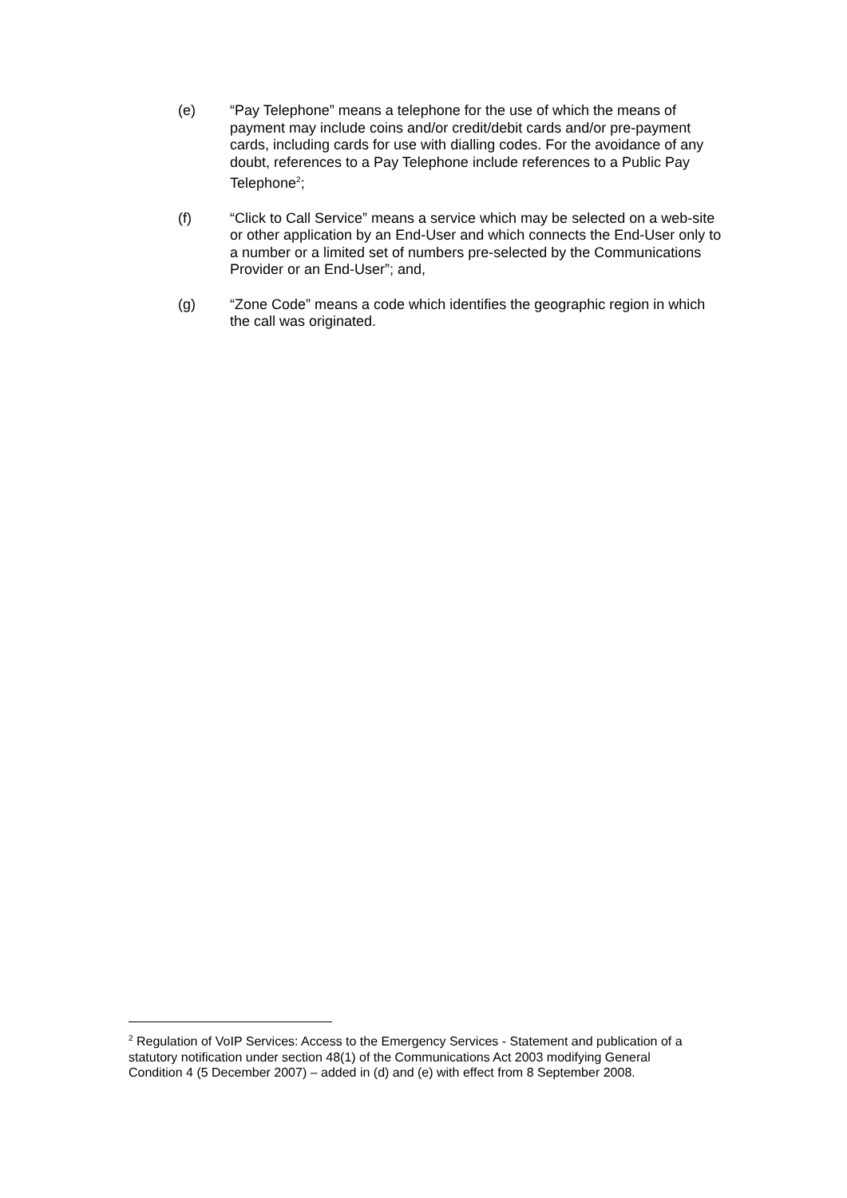(e) “Pay Telephone” means a telephone for the use of which the means of payment may include coins and/or credit/debit cards and/or pre-payment cards, including cards for use with dialling codes. For the avoidance of any doubt, references to a Pay Telephone include references to a Public Pay Telephone<sup>2</sup>;
(f) “Click to Call Service” means a service which may be selected on a web-site or other application by an End-User and which connects the End-User only to a number or a limited set of numbers pre-selected by the Communications Provider or an End-User”; and,
(g) “Zone Code” means a code which identifies the geographic region in which the call was originated.
<sup>2</sup> Regulation of VoIP Services: Access to the Emergency Services - Statement and publication of a statutory notification under section 48(1) of the Communications Act 2003 modifying General Condition 4 (5 December 2007) – added in (d) and (e) with effect from 8 September 2008.